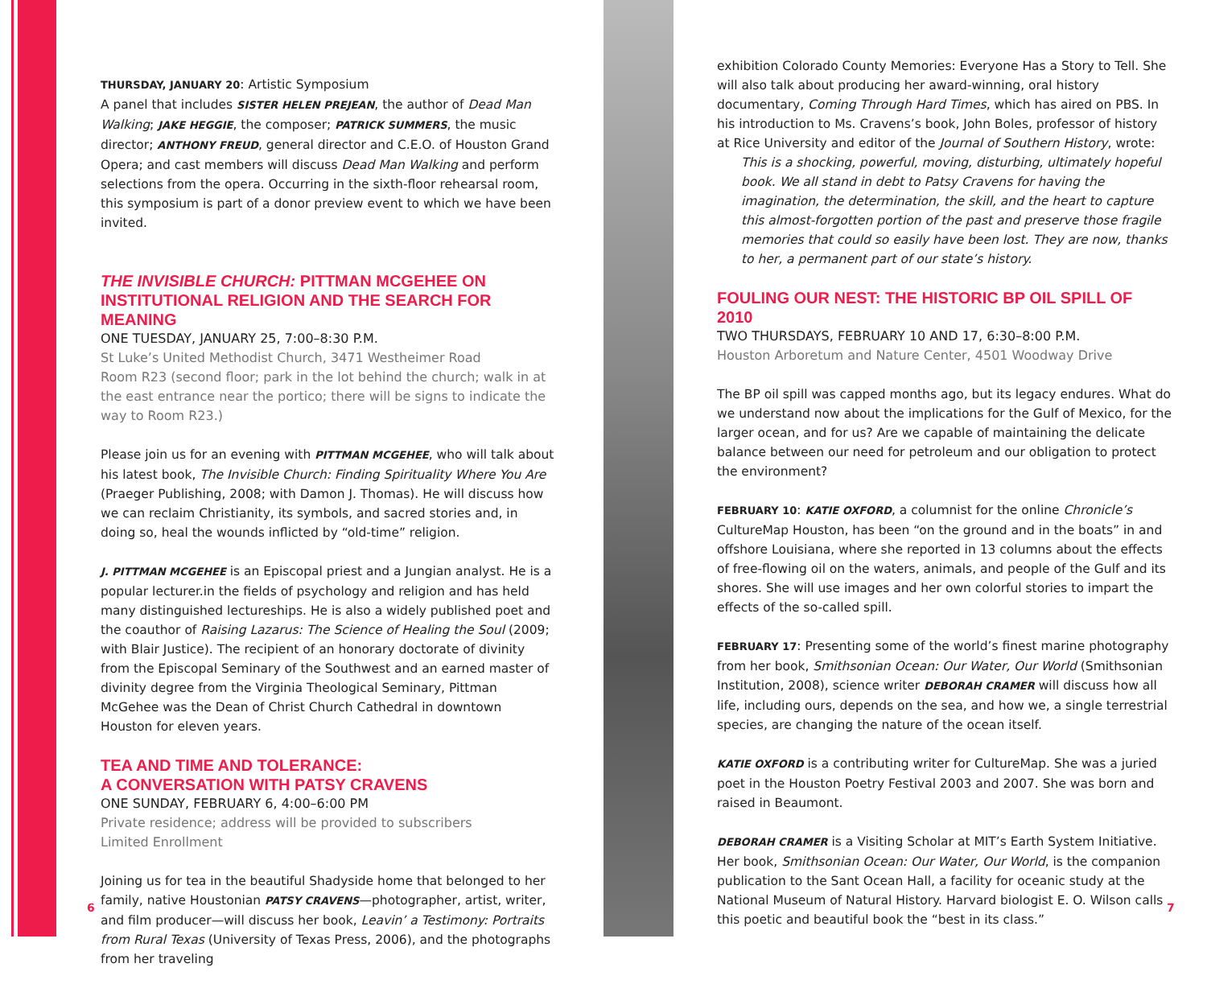THURSDAY, JANUARY 20: Artistic Symposium
A panel that includes SISTER HELEN PREJEAN, the author of Dead Man Walking; JAKE HEGGIE, the composer; PATRICK SUMMERS, the music director; ANTHONY FREUD, general director and C.E.O. of Houston Grand Opera; and cast members will discuss Dead Man Walking and perform selections from the opera. Occurring in the sixth-floor rehearsal room, this symposium is part of a donor preview event to which we have been invited.
THE INVISIBLE CHURCH: PITTMAN MCGEHEE ON INSTITUTIONAL RELIGION AND THE SEARCH FOR MEANING
ONE TUESDAY, JANUARY 25, 7:00–8:30 P.M.
St Luke’s United Methodist Church, 3471 Westheimer Road
Room R23 (second floor; park in the lot behind the church; walk in at the east entrance near the portico; there will be signs to indicate the way to Room R23.)
Please join us for an evening with PITTMAN MCGEHEE, who will talk about his latest book, The Invisible Church: Finding Spirituality Where You Are (Praeger Publishing, 2008; with Damon J. Thomas). He will discuss how we can reclaim Christianity, its symbols, and sacred stories and, in doing so, heal the wounds inflicted by “old-time” religion.
J. PITTMAN MCGEHEE is an Episcopal priest and a Jungian analyst. He is a popular lecturer.in the fields of psychology and religion and has held many distinguished lectureships. He is also a widely published poet and the coauthor of Raising Lazarus: The Science of Healing the Soul (2009; with Blair Justice). The recipient of an honorary doctorate of divinity from the Episcopal Seminary of the Southwest and an earned master of divinity degree from the Virginia Theological Seminary, Pittman McGehee was the Dean of Christ Church Cathedral in downtown Houston for eleven years.
TEA AND TIME AND TOLERANCE:
A CONVERSATION WITH PATSY CRAVENS
ONE SUNDAY, FEBRUARY 6, 4:00–6:00 PM
Private residence; address will be provided to subscribers
Limited Enrollment
Joining us for tea in the beautiful Shadyside home that belonged to her family, native Houstonian PATSY CRAVENS—photographer, artist, writer, and film producer—will discuss her book, Leavin’ a Testimony: Portraits from Rural Texas (University of Texas Press, 2006), and the photographs from her traveling
exhibition Colorado County Memories: Everyone Has a Story to Tell. She will also talk about producing her award-winning, oral history documentary, Coming Through Hard Times, which has aired on PBS. In his introduction to Ms. Cravens’s book, John Boles, professor of history at Rice University and editor of the Journal of Southern History, wrote:
This is a shocking, powerful, moving, disturbing, ultimately hopeful book. We all stand in debt to Patsy Cravens for having the imagination, the determination, the skill, and the heart to capture this almost-forgotten portion of the past and preserve those fragile memories that could so easily have been lost. They are now, thanks to her, a permanent part of our state’s history.
FOULING OUR NEST: THE HISTORIC BP OIL SPILL OF 2010
TWO THURSDAYS, FEBRUARY 10 AND 17, 6:30–8:00 P.M.
Houston Arboretum and Nature Center, 4501 Woodway Drive
The BP oil spill was capped months ago, but its legacy endures. What do we understand now about the implications for the Gulf of Mexico, for the larger ocean, and for us? Are we capable of maintaining the delicate balance between our need for petroleum and our obligation to protect the environment?
FEBRUARY 10: KATIE OXFORD, a columnist for the online Chronicle’s CultureMap Houston, has been “on the ground and in the boats” in and offshore Louisiana, where she reported in 13 columns about the effects of free-flowing oil on the waters, animals, and people of the Gulf and its shores. She will use images and her own colorful stories to impart the effects of the so-called spill.
FEBRUARY 17: Presenting some of the world’s finest marine photography from her book, Smithsonian Ocean: Our Water, Our World (Smithsonian Institution, 2008), science writer DEBORAH CRAMER will discuss how all life, including ours, depends on the sea, and how we, a single terrestrial species, are changing the nature of the ocean itself.
KATIE OXFORD is a contributing writer for CultureMap. She was a juried poet in the Houston Poetry Festival 2003 and 2007. She was born and raised in Beaumont.
DEBORAH CRAMER is a Visiting Scholar at MIT’s Earth System Initiative. Her book, Smithsonian Ocean: Our Water, Our World, is the companion publication to the Sant Ocean Hall, a facility for oceanic study at the National Museum of Natural History. Harvard biologist E. O. Wilson calls this poetic and beautiful book the “best in its class.”
6 7